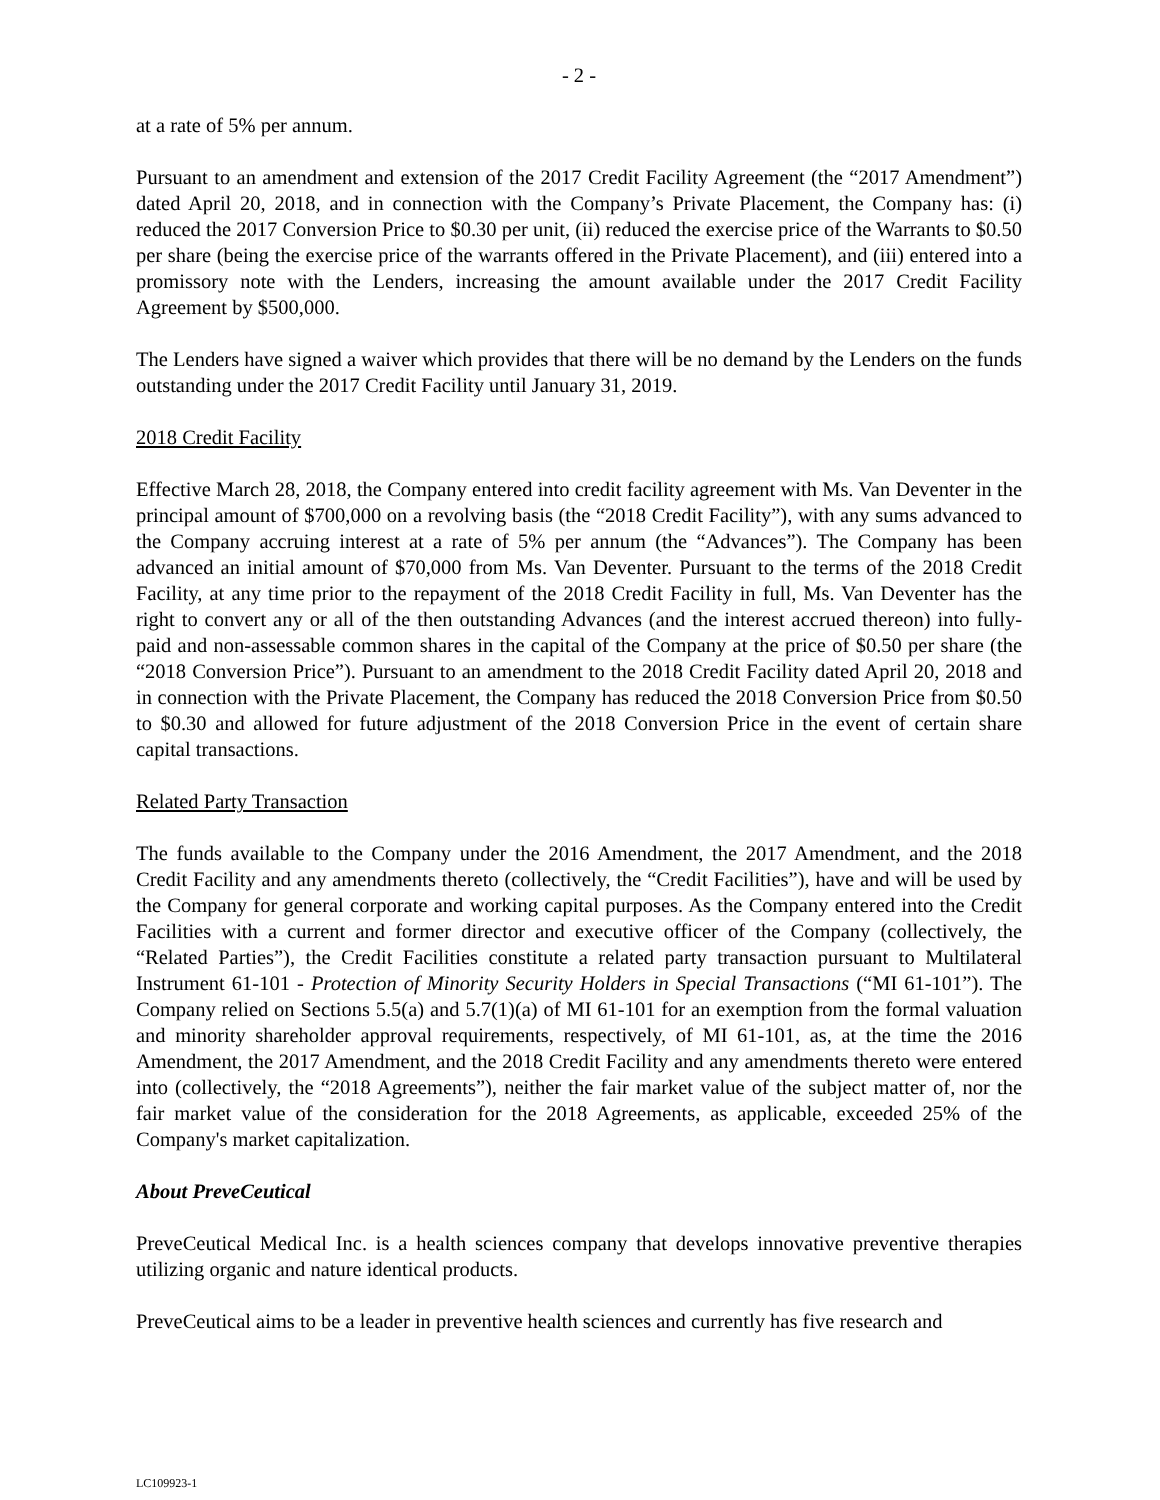- 2 -
at a rate of 5% per annum.
Pursuant to an amendment and extension of the 2017 Credit Facility Agreement (the “2017 Amendment”) dated April 20, 2018, and in connection with the Company’s Private Placement, the Company has: (i) reduced the 2017 Conversion Price to $0.30 per unit, (ii) reduced the exercise price of the Warrants to $0.50 per share (being the exercise price of the warrants offered in the Private Placement), and (iii) entered into a promissory note with the Lenders, increasing the amount available under the 2017 Credit Facility Agreement by $500,000.
The Lenders have signed a waiver which provides that there will be no demand by the Lenders on the funds outstanding under the 2017 Credit Facility until January 31, 2019.
2018 Credit Facility
Effective March 28, 2018, the Company entered into credit facility agreement with Ms. Van Deventer in the principal amount of $700,000 on a revolving basis (the “2018 Credit Facility”), with any sums advanced to the Company accruing interest at a rate of 5% per annum (the “Advances”). The Company has been advanced an initial amount of $70,000 from Ms. Van Deventer. Pursuant to the terms of the 2018 Credit Facility, at any time prior to the repayment of the 2018 Credit Facility in full, Ms. Van Deventer has the right to convert any or all of the then outstanding Advances (and the interest accrued thereon) into fully-paid and non-assessable common shares in the capital of the Company at the price of $0.50 per share (the “2018 Conversion Price”). Pursuant to an amendment to the 2018 Credit Facility dated April 20, 2018 and in connection with the Private Placement, the Company has reduced the 2018 Conversion Price from $0.50 to $0.30 and allowed for future adjustment of the 2018 Conversion Price in the event of certain share capital transactions.
Related Party Transaction
The funds available to the Company under the 2016 Amendment, the 2017 Amendment, and the 2018 Credit Facility and any amendments thereto (collectively, the “Credit Facilities”), have and will be used by the Company for general corporate and working capital purposes. As the Company entered into the Credit Facilities with a current and former director and executive officer of the Company (collectively, the “Related Parties”), the Credit Facilities constitute a related party transaction pursuant to Multilateral Instrument 61-101 - Protection of Minority Security Holders in Special Transactions (“MI 61-101”). The Company relied on Sections 5.5(a) and 5.7(1)(a) of MI 61-101 for an exemption from the formal valuation and minority shareholder approval requirements, respectively, of MI 61-101, as, at the time the 2016 Amendment, the 2017 Amendment, and the 2018 Credit Facility and any amendments thereto were entered into (collectively, the “2018 Agreements”), neither the fair market value of the subject matter of, nor the fair market value of the consideration for the 2018 Agreements, as applicable, exceeded 25% of the Company's market capitalization.
About PreveCeutical
PreveCeutical Medical Inc. is a health sciences company that develops innovative preventive therapies utilizing organic and nature identical products.
PreveCeutical aims to be a leader in preventive health sciences and currently has five research and
LC109923-1